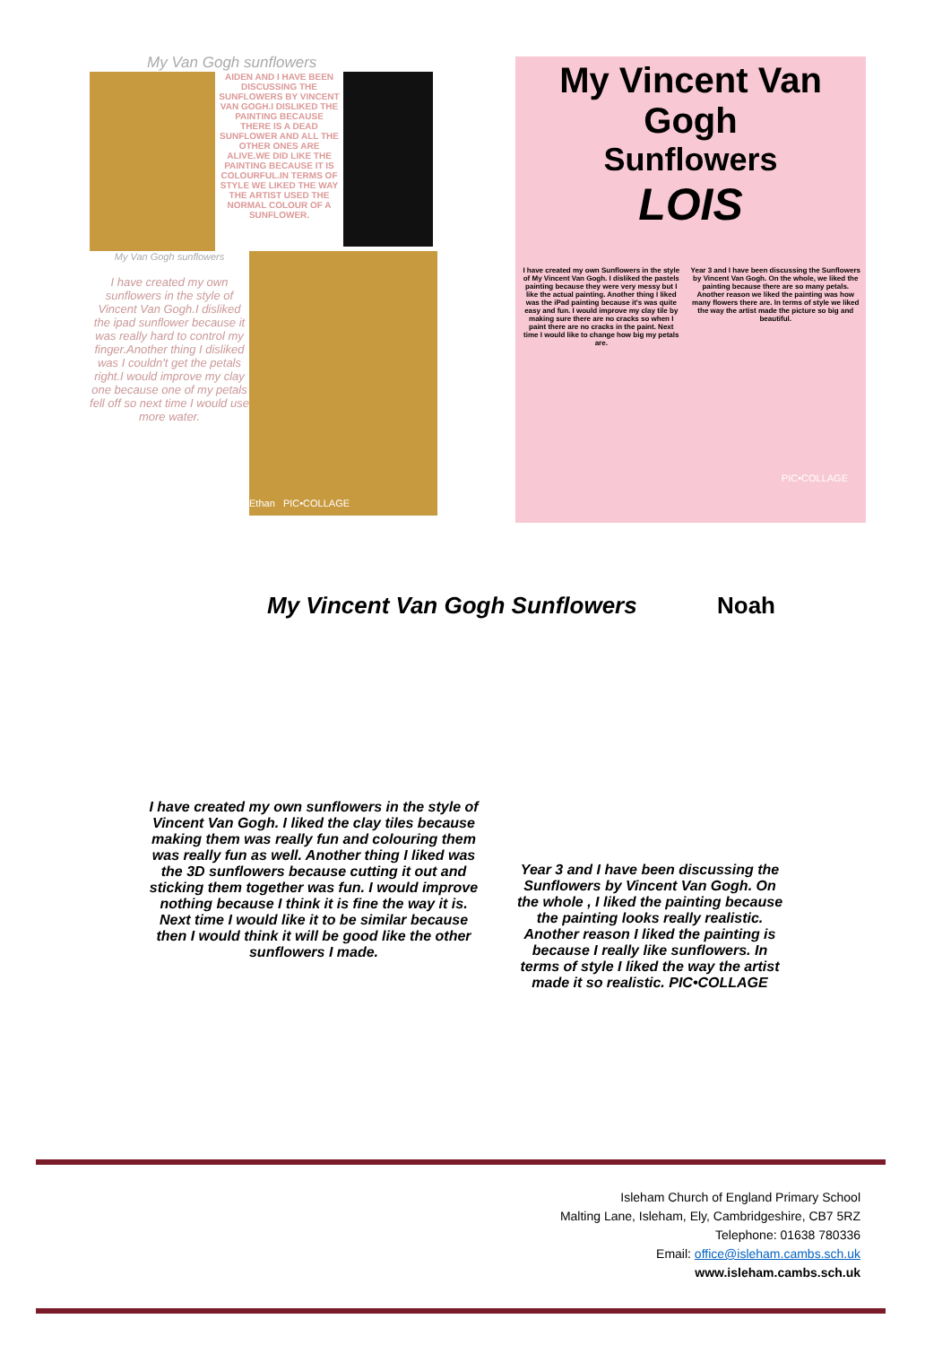My Van Gogh sunflowers
AIDEN AND I HAVE BEEN DISCUSSING THE SUNFLOWERS BY VINCENT VAN GOGH.I DISLIKED THE PAINTING BECAUSE THERE IS A DEAD SUNFLOWER AND ALL THE OTHER ONES ARE ALIVE.WE DID LIKE THE PAINTING BECAUSE IT IS COLOURFUL.IN TERMS OF STYLE WE LIKED THE WAY THE ARTIST USED THE NORMAL COLOUR OF A SUNFLOWER.
My Van Gogh sunflowers
I have created my own sunflowers in the style of Vincent Van Gogh.I disliked the ipad sunflower because it was really hard to control my finger.Another thing I disliked was I couldn't get the petals right.I would improve my clay one because one of my petals fell off so next time I would use more water.
Ethan PIC•COLLAGE
My Vincent Van Gogh
Sunflowers
LOIS
I have created my own Sunflowers in the style of My Vincent Van Gogh. I disliked the pastels painting because they were very messy but I like the actual painting. Another thing I liked was the iPad painting because it's was quite easy and fun. I would improve my clay tile by making sure there are no cracks so when I paint there are no cracks in the paint. Next time I would like to change how big my petals are.
Year 3 and I have been discussing the Sunflowers by Vincent Van Gogh. On the whole, we liked the painting because there are so many petals. Another reason we liked the painting was how many flowers there are. In terms of style we liked the way the artist made the picture so big and beautiful.
PIC•COLLAGE
My Vincent Van Gogh Sunflowers Noah
I have created my own sunflowers in the style of Vincent Van Gogh. I liked the clay tiles because making them was really fun and colouring them was really fun as well. Another thing I liked was the 3D sunflowers because cutting it out and sticking them together was fun. I would improve nothing because I think it is fine the way it is. Next time I would like it to be similar because then I would think it will be good like the other sunflowers I made.
Year 3 and I have been discussing the Sunflowers by Vincent Van Gogh. On the whole , I liked the painting because the painting looks really realistic. Another reason I liked the painting is because I really like sunflowers. In terms of style I liked the way the artist made it so realistic. PIC•COLLAGE
Isleham Church of England Primary School
Malting Lane, Isleham, Ely, Cambridgeshire, CB7 5RZ
Telephone: 01638 780336
Email: office@isleham.cambs.sch.uk
www.isleham.cambs.sch.uk